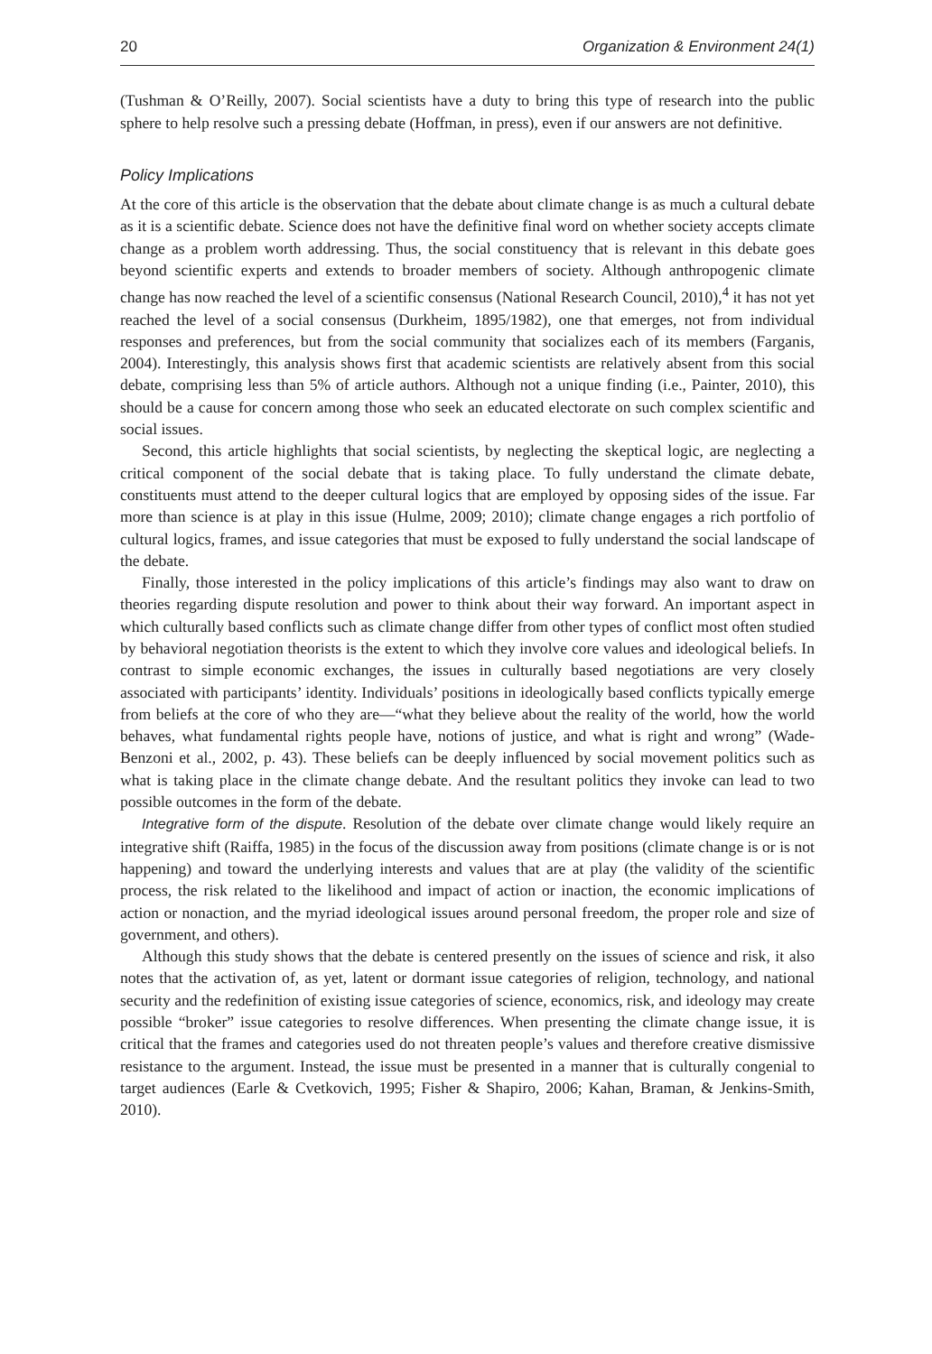20 Organization & Environment 24(1)
(Tushman & O’Reilly, 2007). Social scientists have a duty to bring this type of research into the public sphere to help resolve such a pressing debate (Hoffman, in press), even if our answers are not definitive.
Policy Implications
At the core of this article is the observation that the debate about climate change is as much a cultural debate as it is a scientific debate. Science does not have the definitive final word on whether society accepts climate change as a problem worth addressing. Thus, the social constituency that is relevant in this debate goes beyond scientific experts and extends to broader members of society. Although anthropogenic climate change has now reached the level of a scientific consensus (National Research Council, 2010),<sup>4</sup> it has not yet reached the level of a social consensus (Durkheim, 1895/1982), one that emerges, not from individual responses and preferences, but from the social community that socializes each of its members (Farganis, 2004). Interestingly, this analysis shows first that academic scientists are relatively absent from this social debate, comprising less than 5% of article authors. Although not a unique finding (i.e., Painter, 2010), this should be a cause for concern among those who seek an educated electorate on such complex scientific and social issues.
Second, this article highlights that social scientists, by neglecting the skeptical logic, are neglecting a critical component of the social debate that is taking place. To fully understand the climate debate, constituents must attend to the deeper cultural logics that are employed by opposing sides of the issue. Far more than science is at play in this issue (Hulme, 2009; 2010); climate change engages a rich portfolio of cultural logics, frames, and issue categories that must be exposed to fully understand the social landscape of the debate.
Finally, those interested in the policy implications of this article’s findings may also want to draw on theories regarding dispute resolution and power to think about their way forward. An important aspect in which culturally based conflicts such as climate change differ from other types of conflict most often studied by behavioral negotiation theorists is the extent to which they involve core values and ideological beliefs. In contrast to simple economic exchanges, the issues in culturally based negotiations are very closely associated with participants’ identity. Individuals’ positions in ideologically based conflicts typically emerge from beliefs at the core of who they are—“what they believe about the reality of the world, how the world behaves, what fundamental rights people have, notions of justice, and what is right and wrong” (Wade-Benzoni et al., 2002, p. 43). These beliefs can be deeply influenced by social movement politics such as what is taking place in the climate change debate. And the resultant politics they invoke can lead to two possible outcomes in the form of the debate.
Integrative form of the dispute. Resolution of the debate over climate change would likely require an integrative shift (Raiffa, 1985) in the focus of the discussion away from positions (climate change is or is not happening) and toward the underlying interests and values that are at play (the validity of the scientific process, the risk related to the likelihood and impact of action or inaction, the economic implications of action or nonaction, and the myriad ideological issues around personal freedom, the proper role and size of government, and others).
Although this study shows that the debate is centered presently on the issues of science and risk, it also notes that the activation of, as yet, latent or dormant issue categories of religion, technology, and national security and the redefinition of existing issue categories of science, economics, risk, and ideology may create possible “broker” issue categories to resolve differences. When presenting the climate change issue, it is critical that the frames and categories used do not threaten people’s values and therefore creative dismissive resistance to the argument. Instead, the issue must be presented in a manner that is culturally congenial to target audiences (Earle & Cvetkovich, 1995; Fisher & Shapiro, 2006; Kahan, Braman, & Jenkins-Smith, 2010).